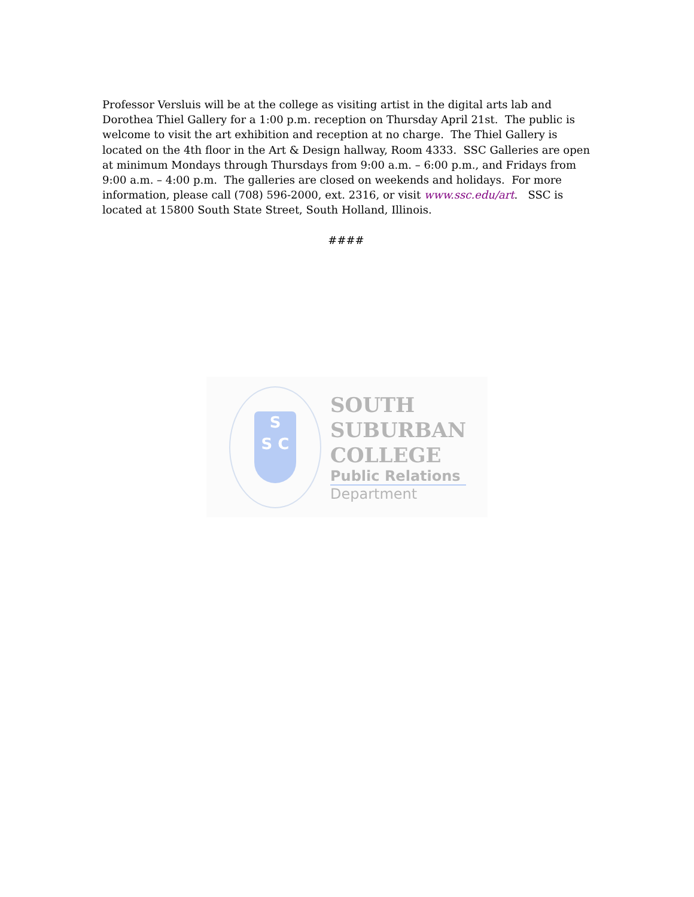Professor Versluis will be at the college as visiting artist in the digital arts lab and Dorothea Thiel Gallery for a 1:00 p.m. reception on Thursday April 21st. The public is welcome to visit the art exhibition and reception at no charge. The Thiel Gallery is located on the 4th floor in the Art & Design hallway, Room 4333. SSC Galleries are open at minimum Mondays through Thursdays from 9:00 a.m. – 6:00 p.m., and Fridays from 9:00 a.m. – 4:00 p.m. The galleries are closed on weekends and holidays. For more information, please call (708) 596-2000, ext. 2316, or visit www.ssc.edu/art. SSC is located at 15800 South State Street, South Holland, Illinois.
####
S
S C
SOUTH
SUBURBAN
COLLEGE
Public Relations
Department